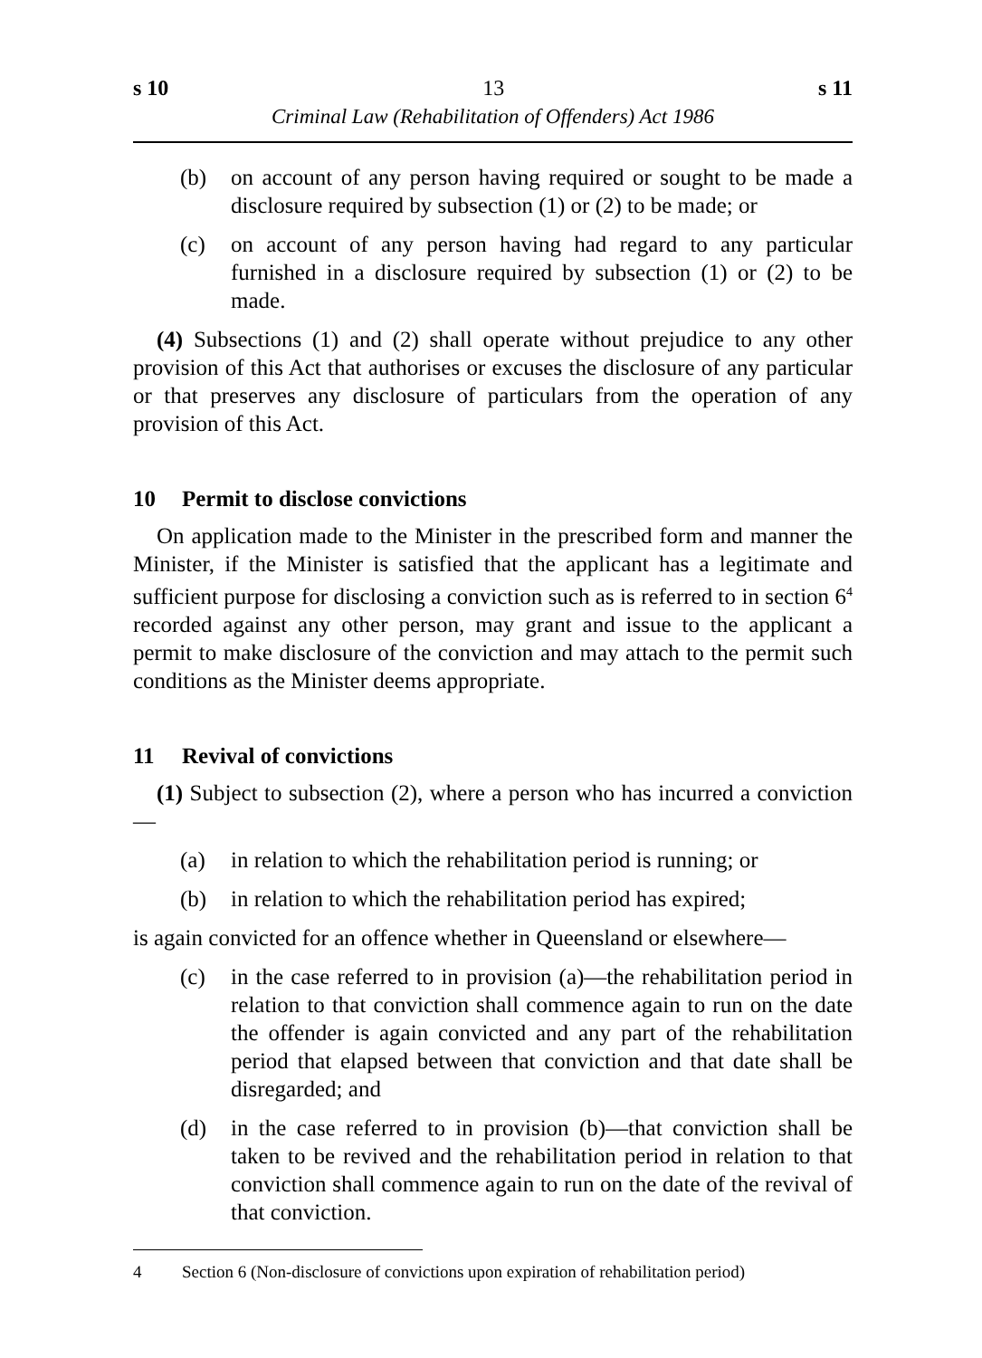s 10 13 s 11
Criminal Law (Rehabilitation of Offenders) Act 1986
(b) on account of any person having required or sought to be made a disclosure required by subsection (1) or (2) to be made; or
(c) on account of any person having had regard to any particular furnished in a disclosure required by subsection (1) or (2) to be made.
(4) Subsections (1) and (2) shall operate without prejudice to any other provision of this Act that authorises or excuses the disclosure of any particular or that preserves any disclosure of particulars from the operation of any provision of this Act.
10 Permit to disclose convictions
On application made to the Minister in the prescribed form and manner the Minister, if the Minister is satisfied that the applicant has a legitimate and sufficient purpose for disclosing a conviction such as is referred to in section 6<sup>4</sup> recorded against any other person, may grant and issue to the applicant a permit to make disclosure of the conviction and may attach to the permit such conditions as the Minister deems appropriate.
11 Revival of convictions
(1) Subject to subsection (2), where a person who has incurred a conviction—
(a) in relation to which the rehabilitation period is running; or
(b) in relation to which the rehabilitation period has expired;
is again convicted for an offence whether in Queensland or elsewhere—
(c) in the case referred to in provision (a)—the rehabilitation period in relation to that conviction shall commence again to run on the date the offender is again convicted and any part of the rehabilitation period that elapsed between that conviction and that date shall be disregarded; and
(d) in the case referred to in provision (b)—that conviction shall be taken to be revived and the rehabilitation period in relation to that conviction shall commence again to run on the date of the revival of that conviction.
4 Section 6 (Non-disclosure of convictions upon expiration of rehabilitation period)